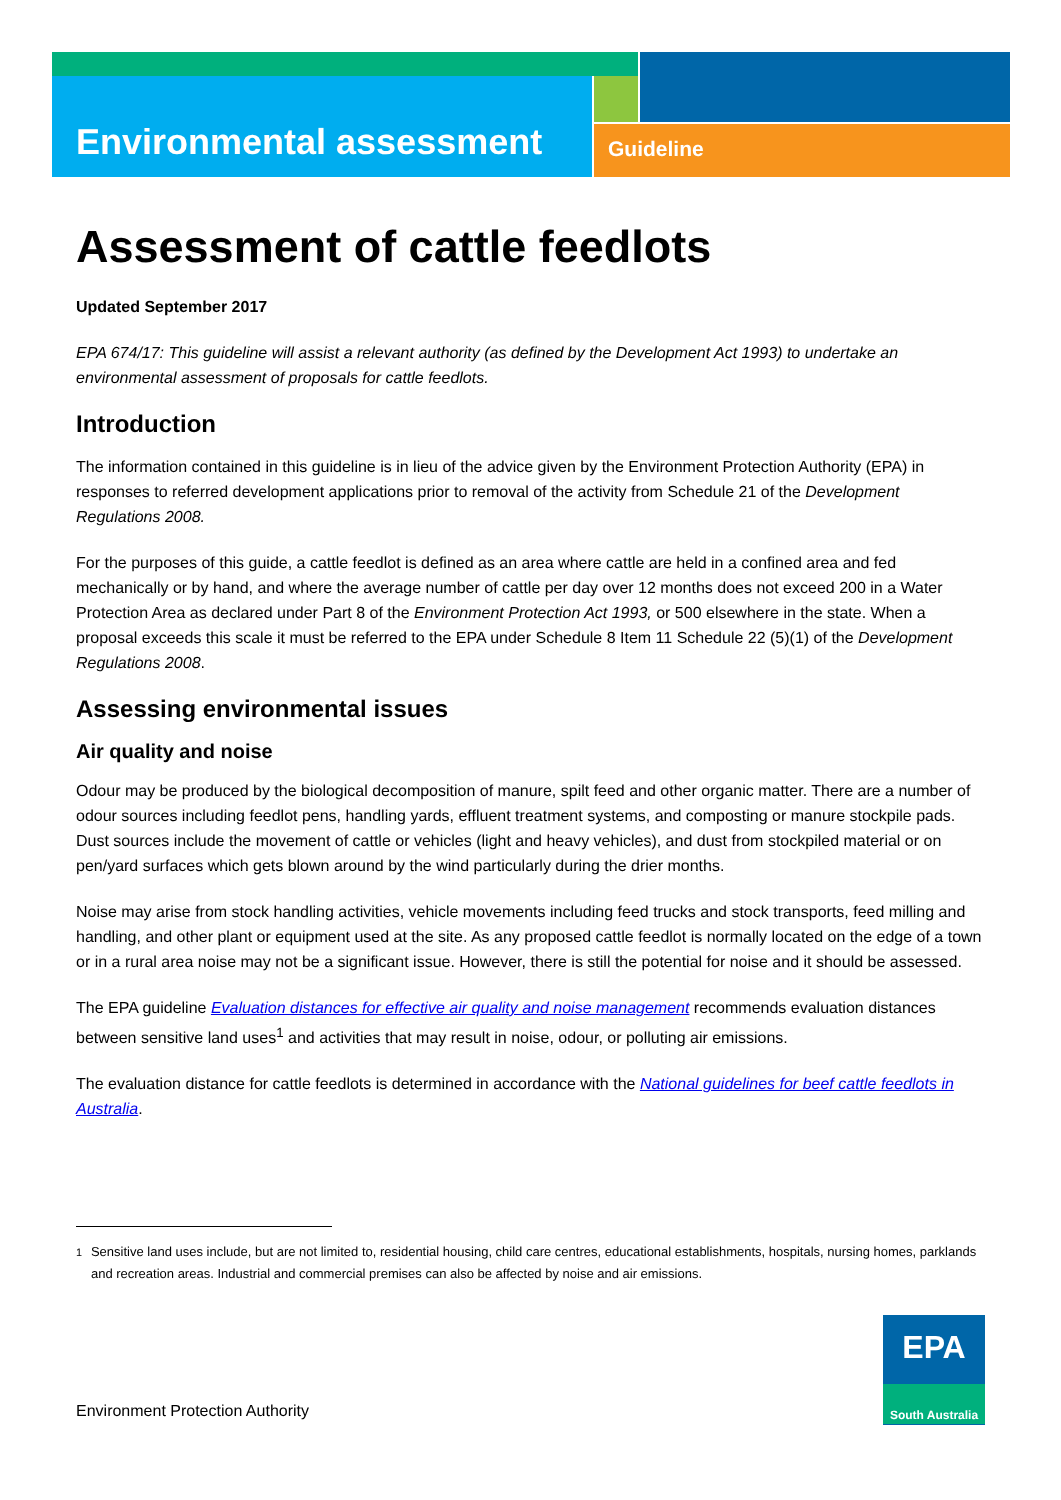Environmental assessment
Guideline
Assessment of cattle feedlots
Updated September 2017
EPA 674/17: This guideline will assist a relevant authority (as defined by the Development Act 1993) to undertake an environmental assessment of proposals for cattle feedlots.
Introduction
The information contained in this guideline is in lieu of the advice given by the Environment Protection Authority (EPA) in responses to referred development applications prior to removal of the activity from Schedule 21 of the Development Regulations 2008.
For the purposes of this guide, a cattle feedlot is defined as an area where cattle are held in a confined area and fed mechanically or by hand, and where the average number of cattle per day over 12 months does not exceed 200 in a Water Protection Area as declared under Part 8 of the Environment Protection Act 1993, or 500 elsewhere in the state. When a proposal exceeds this scale it must be referred to the EPA under Schedule 8 Item 11 Schedule 22 (5)(1) of the Development Regulations 2008.
Assessing environmental issues
Air quality and noise
Odour may be produced by the biological decomposition of manure, spilt feed and other organic matter. There are a number of odour sources including feedlot pens, handling yards, effluent treatment systems, and composting or manure stockpile pads. Dust sources include the movement of cattle or vehicles (light and heavy vehicles), and dust from stockpiled material or on pen/yard surfaces which gets blown around by the wind particularly during the drier months.
Noise may arise from stock handling activities, vehicle movements including feed trucks and stock transports, feed milling and handling, and other plant or equipment used at the site. As any proposed cattle feedlot is normally located on the edge of a town or in a rural area noise may not be a significant issue. However, there is still the potential for noise and it should be assessed.
The EPA guideline Evaluation distances for effective air quality and noise management recommends evaluation distances between sensitive land uses<sup>1</sup> and activities that may result in noise, odour, or polluting air emissions.
The evaluation distance for cattle feedlots is determined in accordance with the National guidelines for beef cattle feedlots in Australia.
<sup>1</sup> Sensitive land uses include, but are not limited to, residential housing, child care centres, educational establishments, hospitals, nursing homes, parklands and recreation areas. Industrial and commercial premises can also be affected by noise and air emissions.
Environment Protection Authority
EPA
South Australia